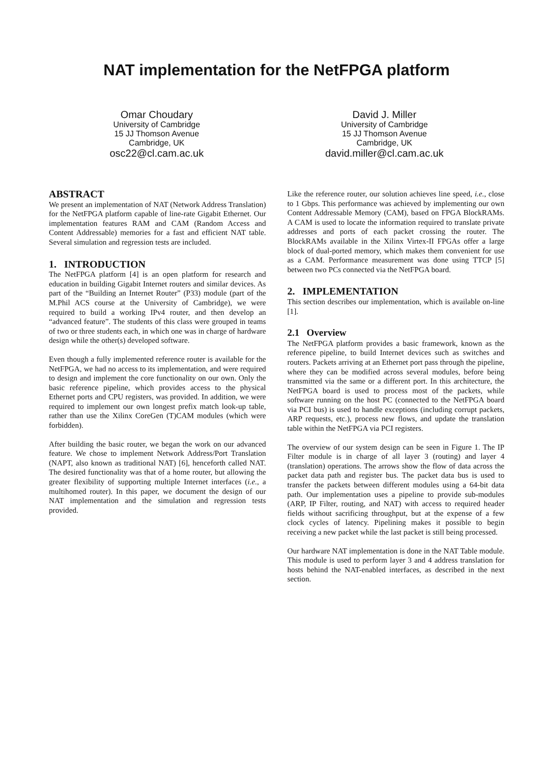NAT implementation for the NetFPGA platform
Omar Choudary
University of Cambridge
15 JJ Thomson Avenue
Cambridge, UK
osc22@cl.cam.ac.uk
David J. Miller
University of Cambridge
15 JJ Thomson Avenue
Cambridge, UK
david.miller@cl.cam.ac.uk
ABSTRACT
We present an implementation of NAT (Network Address Translation) for the NetFPGA platform capable of line-rate Gigabit Ethernet. Our implementation features RAM and CAM (Random Access and Content Addressable) memories for a fast and efficient NAT table. Several simulation and regression tests are included.
1. INTRODUCTION
The NetFPGA platform [4] is an open platform for research and education in building Gigabit Internet routers and similar devices. As part of the “Building an Internet Router” (P33) module (part of the M.Phil ACS course at the University of Cambridge), we were required to build a working IPv4 router, and then develop an “advanced feature”. The students of this class were grouped in teams of two or three students each, in which one was in charge of hardware design while the other(s) developed software.
Even though a fully implemented reference router is available for the NetFPGA, we had no access to its implementation, and were required to design and implement the core functionality on our own. Only the basic reference pipeline, which provides access to the physical Ethernet ports and CPU registers, was provided. In addition, we were required to implement our own longest prefix match look-up table, rather than use the Xilinx CoreGen (T)CAM modules (which were forbidden).
After building the basic router, we began the work on our advanced feature. We chose to implement Network Address/Port Translation (NAPT, also known as traditional NAT) [6], henceforth called NAT. The desired functionality was that of a home router, but allowing the greater flexibility of supporting multiple Internet interfaces (i.e., a multihomed router). In this paper, we document the design of our NAT implementation and the simulation and regression tests provided.
Like the reference router, our solution achieves line speed, i.e., close to 1 Gbps. This performance was achieved by implementing our own Content Addressable Memory (CAM), based on FPGA BlockRAMs. A CAM is used to locate the information required to translate private addresses and ports of each packet crossing the router. The BlockRAMs available in the Xilinx Virtex-II FPGAs offer a large block of dual-ported memory, which makes them convenient for use as a CAM. Performance measurement was done using TTCP [5] between two PCs connected via the NetFPGA board.
2. IMPLEMENTATION
This section describes our implementation, which is available on-line [1].
2.1 Overview
The NetFPGA platform provides a basic framework, known as the reference pipeline, to build Internet devices such as switches and routers. Packets arriving at an Ethernet port pass through the pipeline, where they can be modified across several modules, before being transmitted via the same or a different port. In this architecture, the NetFPGA board is used to process most of the packets, while software running on the host PC (connected to the NetFPGA board via PCI bus) is used to handle exceptions (including corrupt packets, ARP requests, etc.), process new flows, and update the translation table within the NetFPGA via PCI registers.
The overview of our system design can be seen in Figure 1. The IP Filter module is in charge of all layer 3 (routing) and layer 4 (translation) operations. The arrows show the flow of data across the packet data path and register bus. The packet data bus is used to transfer the packets between different modules using a 64-bit data path. Our implementation uses a pipeline to provide sub-modules (ARP, IP Filter, routing, and NAT) with access to required header fields without sacrificing throughput, but at the expense of a few clock cycles of latency. Pipelining makes it possible to begin receiving a new packet while the last packet is still being processed.
Our hardware NAT implementation is done in the NAT Table module. This module is used to perform layer 3 and 4 address translation for hosts behind the NAT-enabled interfaces, as described in the next section.